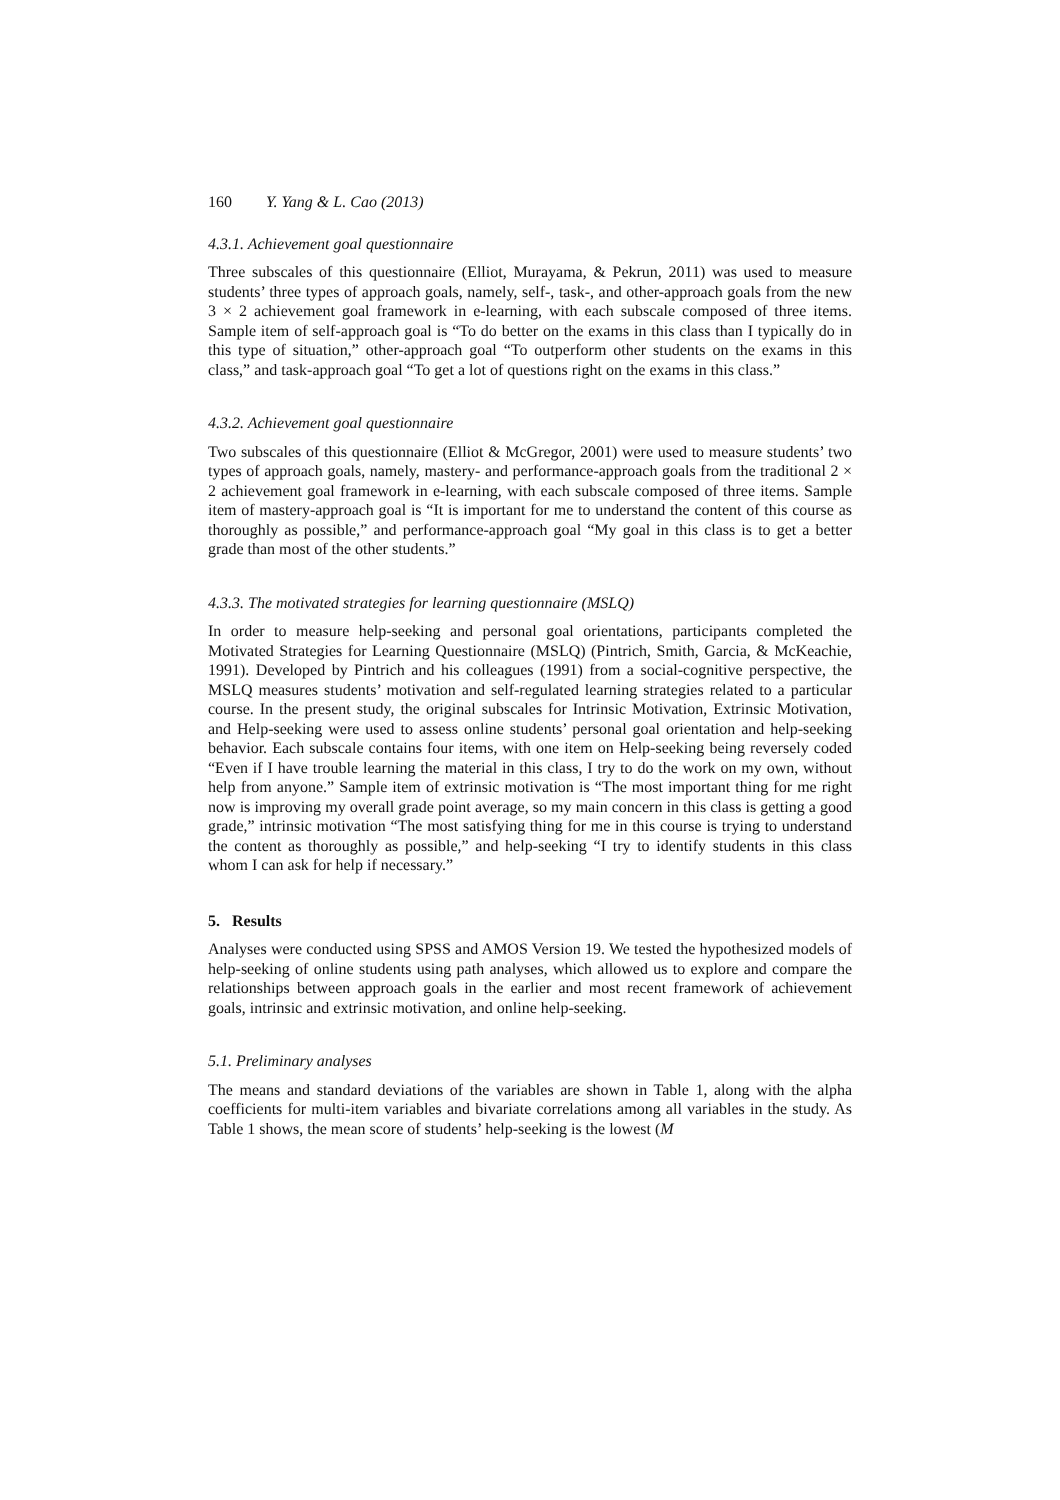160 Y. Yang & L. Cao (2013)
4.3.1. Achievement goal questionnaire
Three subscales of this questionnaire (Elliot, Murayama, & Pekrun, 2011) was used to measure students’ three types of approach goals, namely, self-, task-, and other-approach goals from the new 3 × 2 achievement goal framework in e-learning, with each subscale composed of three items. Sample item of self-approach goal is “To do better on the exams in this class than I typically do in this type of situation,” other-approach goal “To outperform other students on the exams in this class,” and task-approach goal “To get a lot of questions right on the exams in this class.”
4.3.2. Achievement goal questionnaire
Two subscales of this questionnaire (Elliot & McGregor, 2001) were used to measure students’ two types of approach goals, namely, mastery- and performance-approach goals from the traditional 2 × 2 achievement goal framework in e-learning, with each subscale composed of three items. Sample item of mastery-approach goal is “It is important for me to understand the content of this course as thoroughly as possible,” and performance-approach goal “My goal in this class is to get a better grade than most of the other students.”
4.3.3. The motivated strategies for learning questionnaire (MSLQ)
In order to measure help-seeking and personal goal orientations, participants completed the Motivated Strategies for Learning Questionnaire (MSLQ) (Pintrich, Smith, Garcia, & McKeachie, 1991). Developed by Pintrich and his colleagues (1991) from a social-cognitive perspective, the MSLQ measures students’ motivation and self-regulated learning strategies related to a particular course. In the present study, the original subscales for Intrinsic Motivation, Extrinsic Motivation, and Help-seeking were used to assess online students’ personal goal orientation and help-seeking behavior. Each subscale contains four items, with one item on Help-seeking being reversely coded “Even if I have trouble learning the material in this class, I try to do the work on my own, without help from anyone.” Sample item of extrinsic motivation is “The most important thing for me right now is improving my overall grade point average, so my main concern in this class is getting a good grade,” intrinsic motivation “The most satisfying thing for me in this course is trying to understand the content as thoroughly as possible,” and help-seeking “I try to identify students in this class whom I can ask for help if necessary.”
5. Results
Analyses were conducted using SPSS and AMOS Version 19. We tested the hypothesized models of help-seeking of online students using path analyses, which allowed us to explore and compare the relationships between approach goals in the earlier and most recent framework of achievement goals, intrinsic and extrinsic motivation, and online help-seeking.
5.1. Preliminary analyses
The means and standard deviations of the variables are shown in Table 1, along with the alpha coefficients for multi-item variables and bivariate correlations among all variables in the study. As Table 1 shows, the mean score of students’ help-seeking is the lowest (M